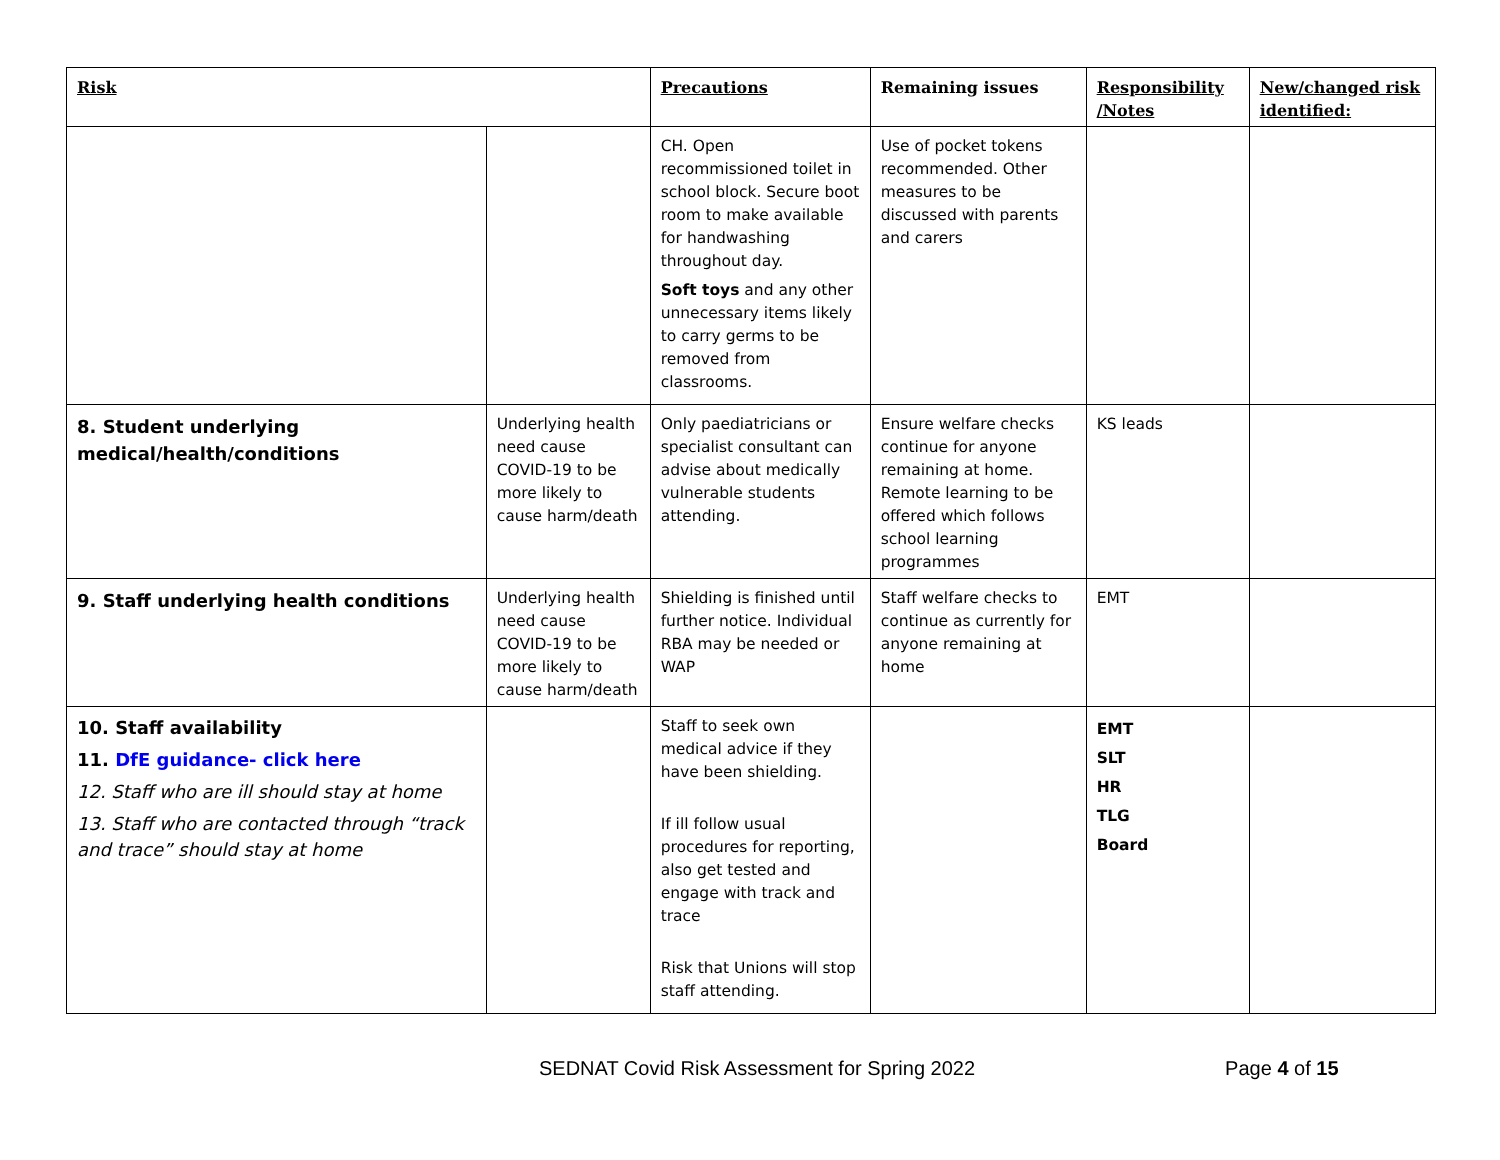| Risk | | Precautions | Remaining issues | Responsibility /Notes | New/changed risk identified: |
| --- | --- | --- | --- | --- | --- |
| | | CH. Open recommissioned toilet in school block. Secure boot room to make available for handwashing throughout day. Soft toys and any other unnecessary items likely to carry germs to be removed from classrooms. | Use of pocket tokens recommended. Other measures to be discussed with parents and carers | | |
| 8. Student underlying medical/health/conditions | Underlying health need cause COVID-19 to be more likely to cause harm/death | Only paediatricians or specialist consultant can advise about medically vulnerable students attending. | Ensure welfare checks continue for anyone remaining at home. Remote learning to be offered which follows school learning programmes | KS leads | |
| 9. Staff underlying health conditions | Underlying health need cause COVID-19 to be more likely to cause harm/death | Shielding is finished until further notice. Individual RBA may be needed or WAP | Staff welfare checks to continue as currently for anyone remaining at home | EMT | |
| 10. Staff availability 11. DfE guidance- click here 12. Staff who are ill should stay at home 13. Staff who are contacted through “track and trace” should stay at home | | Staff to seek own medical advice if they have been shielding. If ill follow usual procedures for reporting, also get tested and engage with track and trace Risk that Unions will stop staff attending. | | EMT SLT HR TLG Board | |
SEDNAT Covid Risk Assessment for Spring 2022 Page 4 of 15